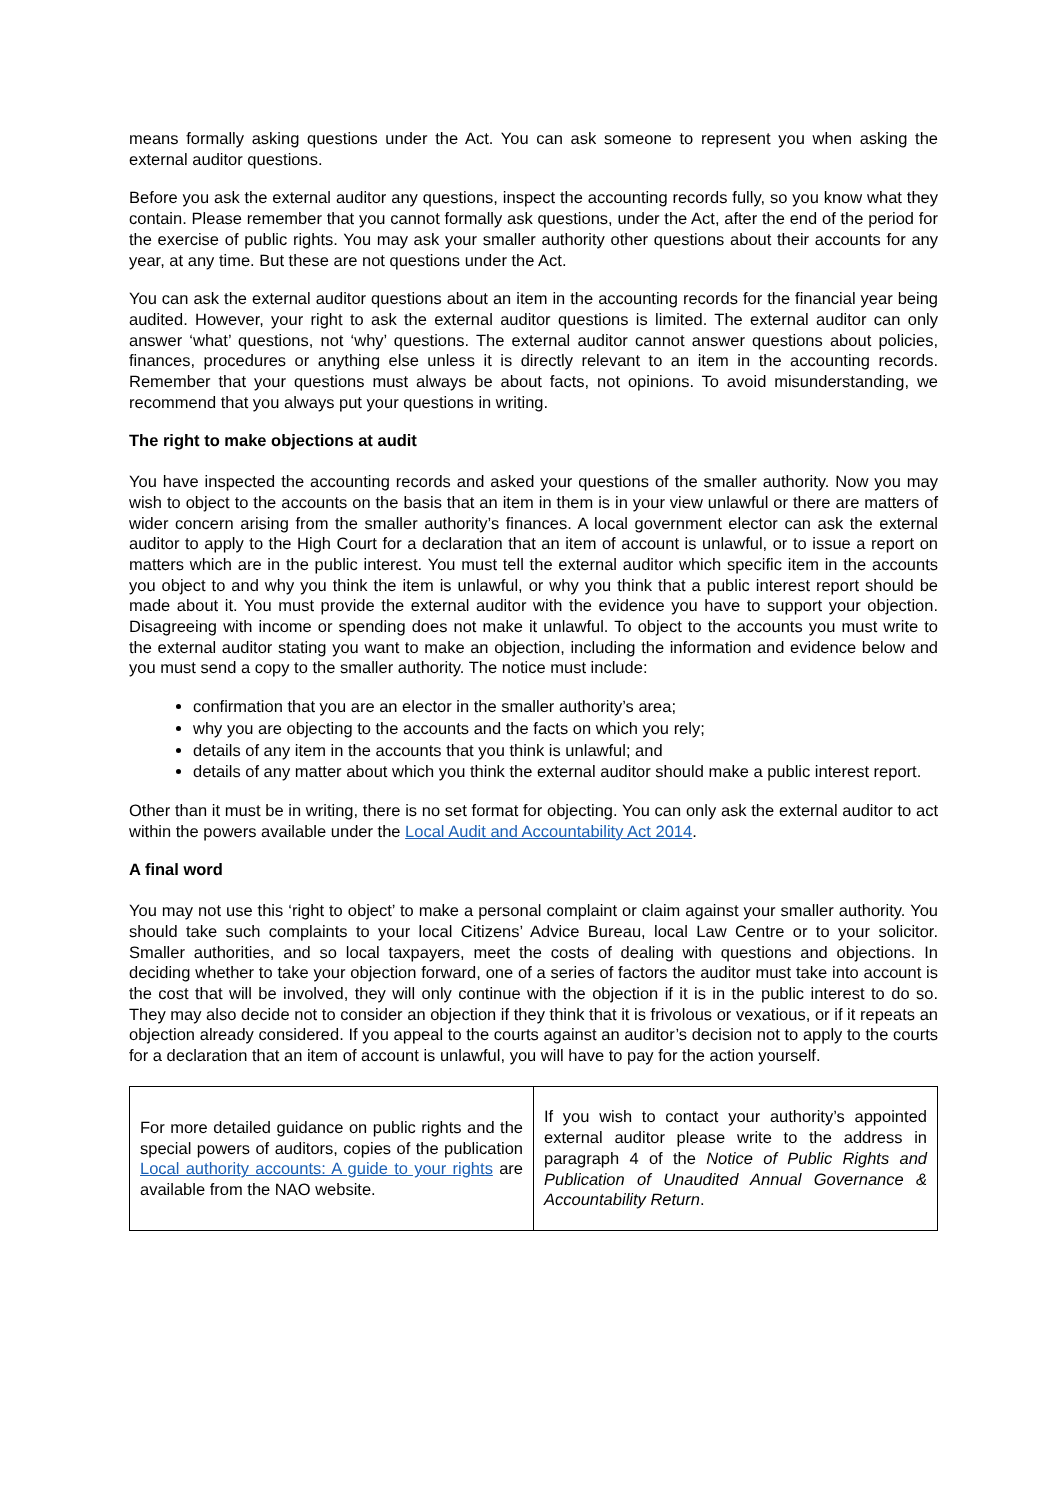means formally asking questions under the Act. You can ask someone to represent you when asking the external auditor questions.
Before you ask the external auditor any questions, inspect the accounting records fully, so you know what they contain. Please remember that you cannot formally ask questions, under the Act, after the end of the period for the exercise of public rights. You may ask your smaller authority other questions about their accounts for any year, at any time. But these are not questions under the Act.
You can ask the external auditor questions about an item in the accounting records for the financial year being audited. However, your right to ask the external auditor questions is limited. The external auditor can only answer ‘what’ questions, not ‘why’ questions. The external auditor cannot answer questions about policies, finances, procedures or anything else unless it is directly relevant to an item in the accounting records. Remember that your questions must always be about facts, not opinions. To avoid misunderstanding, we recommend that you always put your questions in writing.
The right to make objections at audit
You have inspected the accounting records and asked your questions of the smaller authority. Now you may wish to object to the accounts on the basis that an item in them is in your view unlawful or there are matters of wider concern arising from the smaller authority’s finances. A local government elector can ask the external auditor to apply to the High Court for a declaration that an item of account is unlawful, or to issue a report on matters which are in the public interest. You must tell the external auditor which specific item in the accounts you object to and why you think the item is unlawful, or why you think that a public interest report should be made about it. You must provide the external auditor with the evidence you have to support your objection. Disagreeing with income or spending does not make it unlawful. To object to the accounts you must write to the external auditor stating you want to make an objection, including the information and evidence below and you must send a copy to the smaller authority. The notice must include:
confirmation that you are an elector in the smaller authority’s area;
why you are objecting to the accounts and the facts on which you rely;
details of any item in the accounts that you think is unlawful; and
details of any matter about which you think the external auditor should make a public interest report.
Other than it must be in writing, there is no set format for objecting. You can only ask the external auditor to act within the powers available under the Local Audit and Accountability Act 2014.
A final word
You may not use this ‘right to object’ to make a personal complaint or claim against your smaller authority. You should take such complaints to your local Citizens’ Advice Bureau, local Law Centre or to your solicitor. Smaller authorities, and so local taxpayers, meet the costs of dealing with questions and objections. In deciding whether to take your objection forward, one of a series of factors the auditor must take into account is the cost that will be involved, they will only continue with the objection if it is in the public interest to do so. They may also decide not to consider an objection if they think that it is frivolous or vexatious, or if it repeats an objection already considered. If you appeal to the courts against an auditor’s decision not to apply to the courts for a declaration that an item of account is unlawful, you will have to pay for the action yourself.
| For more detailed guidance on public rights and the special powers of auditors, copies of the publication Local authority accounts: A guide to your rights are available from the NAO website. | If you wish to contact your authority’s appointed external auditor please write to the address in paragraph 4 of the Notice of Public Rights and Publication of Unaudited Annual Governance & Accountability Return . |